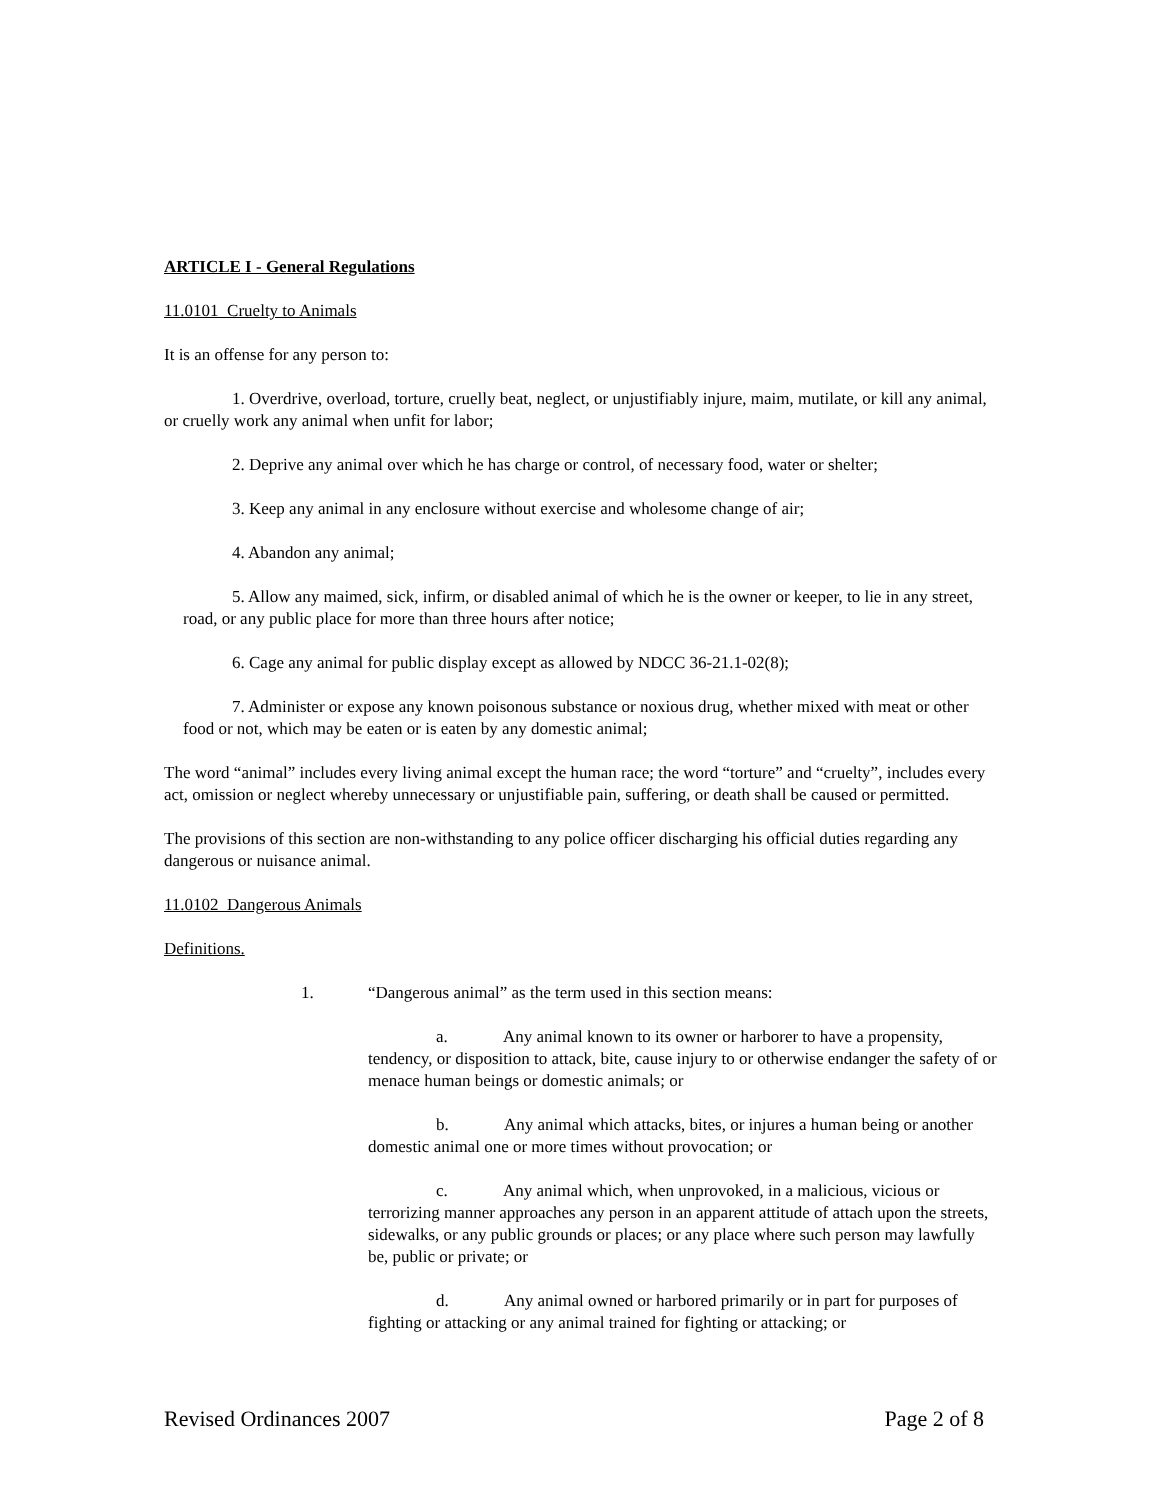ARTICLE I - General Regulations
11.0101 Cruelty to Animals
It is an offense for any person to:
1. Overdrive, overload, torture, cruelly beat, neglect, or unjustifiably injure, maim, mutilate, or kill any animal, or cruelly work any animal when unfit for labor;
2. Deprive any animal over which he has charge or control, of necessary food, water or shelter;
3. Keep any animal in any enclosure without exercise and wholesome change of air;
4. Abandon any animal;
5. Allow any maimed, sick, infirm, or disabled animal of which he is the owner or keeper, to lie in any street, road, or any public place for more than three hours after notice;
6. Cage any animal for public display except as allowed by NDCC 36-21.1-02(8);
7. Administer or expose any known poisonous substance or noxious drug, whether mixed with meat or other food or not, which may be eaten or is eaten by any domestic animal;
The word “animal” includes every living animal except the human race; the word “torture” and “cruelty”, includes every act, omission or neglect whereby unnecessary or unjustifiable pain, suffering, or death shall be caused or permitted.
The provisions of this section are non-withstanding to any police officer discharging his official duties regarding any dangerous or nuisance animal.
11.0102 Dangerous Animals
Definitions.
1. “Dangerous animal” as the term used in this section means:
a. Any animal known to its owner or harborer to have a propensity, tendency, or disposition to attack, bite, cause injury to or otherwise endanger the safety of or menace human beings or domestic animals; or
b. Any animal which attacks, bites, or injures a human being or another domestic animal one or more times without provocation; or
c. Any animal which, when unprovoked, in a malicious, vicious or terrorizing manner approaches any person in an apparent attitude of attach upon the streets, sidewalks, or any public grounds or places; or any place where such person may lawfully be, public or private; or
d. Any animal owned or harbored primarily or in part for purposes of fighting or attacking or any animal trained for fighting or attacking; or
Revised Ordinances 2007 Page 2 of 8